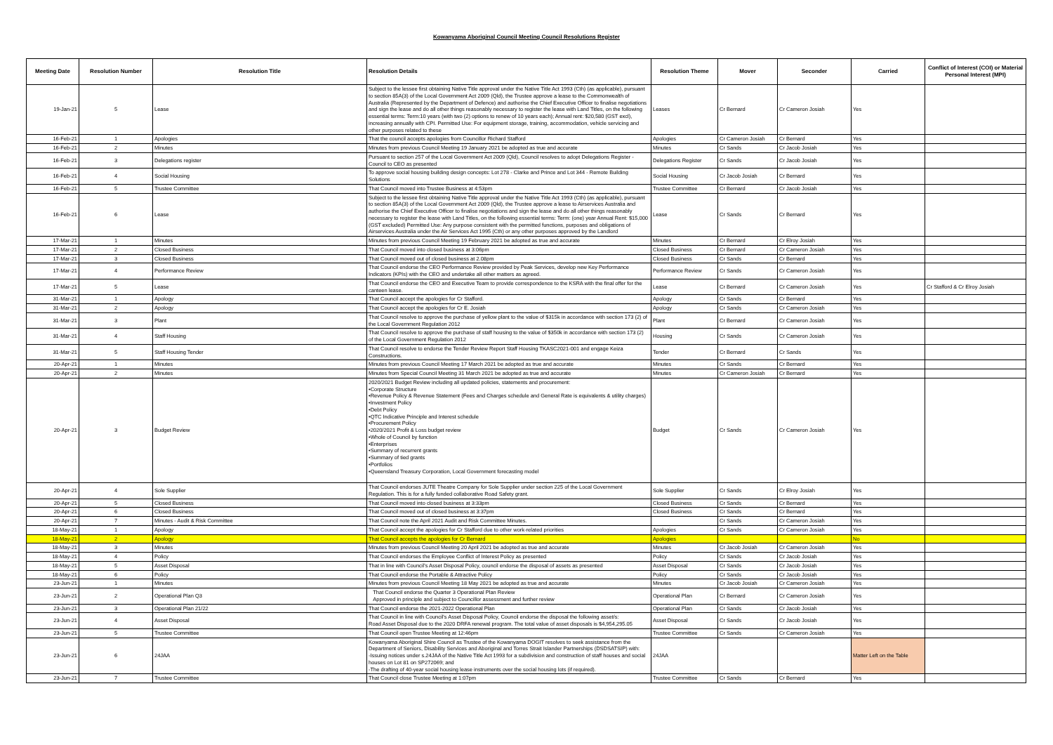Kowanyama Aboriginal Council Meeting Council Resolutions Register
| Meeting Date | Resolution Number | Resolution Title | Resolution Details | Resolution Theme | Mover | Seconder | Carried | Conflict of Interest (COI) or Material Personal Interest (MPI) |
| --- | --- | --- | --- | --- | --- | --- | --- | --- |
| 19-Jan-21 | 5 | Lease | Subject to the lessee first obtaining Native Title approval under the Native Title Act 1993 (Cth) (as applicable), pursuant to section 85A(3) of the Local Government Act 2009 (Qld), the Trustee approve a lease to the Commonwealth of Australia (Represented by the Department of Defence) and authorise the Chief Executive Officer to finalise negotiations and sign the lease and do all other things reasonably necessary to register the lease with Land Titles, on the following essential terms: Term:10 years (with two (2) options to renew of 10 years each); Annual rent: $20,580 (GST excl), increasing annually with CPI. Permitted Use: For equipment storage, training, accommodation, vehicle servicing and other purposes related to these | Leases | Cr Bernard | Cr Cameron Josiah | Yes | |
| 16-Feb-21 | 1 | Apologies | That the council accepts apologies from Councillor Richard Stafford | Apologies | Cr Cameron Josiah | Cr Bernard | Yes | |
| 16-Feb-21 | 2 | Minutes | Minutes from previous Council Meeting 19 January 2021 be adopted as true and accurate | Minutes | Cr Sands | Cr Jacob Josiah | Yes | |
| 16-Feb-21 | 3 | Delegations register | Pursuant to section 257 of the Local Government Act 2009 (Qld), Council resolves to adopt Delegations Register - Council to CEO as presented | Delegations Register | Cr Sands | Cr Jacob Josiah | Yes | |
| 16-Feb-21 | 4 | Social Housing | To approve social housing building design concepts: Lot 278 - Clarke and Prince and Lot 344 - Remote Building Solutions | Social Housing | Cr Jacob Josiah | Cr Bernard | Yes | |
| 16-Feb-21 | 5 | Trustee Committee | That Council moved into Trustee Business at 4:53pm | Trustee Committee | Cr Bernard | Cr Jacob Josiah | Yes | |
| 16-Feb-21 | 6 | Lease | Subject to the lessee first obtaining Native Title approval under the Native Title Act 1993 (Cth) (as applicable), pursuant to section 85A(3) of the Local Government Act 2009 (Qld), the Trustee approve a lease to Airservices Australia and authorise the Chief Executive Officer to finalise negotiations and sign the lease and do all other things reasonably necessary to register the lease with Land Titles, on the following essential terms: Term: (one) year Annual Rent: $15,000 (GST excluded) Permitted Use: Any purpose consistent with the permitted functions, purposes and obligations of Airservices Australia under the Air Services Act 1995 (Cth) or any other purposes approved by the Landlord | Lease | Cr Sands | Cr Bernard | Yes | |
| 17-Mar-21 | 1 | Minutes | Minutes from previous Council Meeting 19 February 2021 be adopted as true and accurate | Minutes | Cr Bernard | Cr Elroy Josiah | Yes | |
| 17-Mar-21 | 2 | Closed Business | That Council moved into closed business at 3:06pm | Closed Business | Cr Bernard | Cr Cameron Josiah | Yes | |
| 17-Mar-21 | 3 | Closed Business | That Council moved out of closed business at 2.08pm | Closed Business | Cr Sands | Cr Bernard | Yes | |
| 17-Mar-21 | 4 | Performance Review | That Council endorse the CEO Performance Review provided by Peak Services, develop new Key Performance Indicators (KPIs) with the CEO and undertake all other matters as agreed. | Performance Review | Cr Sands | Cr Cameron Josiah | Yes | |
| 17-Mar-21 | 5 | Lease | That Council endorse the CEO and Executive Team to provide correspondence to the KSRA with the final offer for the canteen lease. | Lease | Cr Bernard | Cr Cameron Josiah | Yes | Cr Stafford & Cr Elroy Josiah |
| 31-Mar-21 | 1 | Apology | That Council accept the apologies for Cr Stafford. | Apology | Cr Sands | Cr Bernard | Yes | |
| 31-Mar-21 | 2 | Apology | That Council accept the apologies for Cr E. Josiah | Apology | Cr Sands | Cr Cameron Josiah | Yes | |
| 31-Mar-21 | 3 | Plant | That Council resolve to approve the purchase of yellow plant to the value of $315k in accordance with section 173 (2) of the Local Government Regulation 2012 | Plant | Cr Bernard | Cr Cameron Josiah | Yes | |
| 31-Mar-21 | 4 | Staff Housing | That Council resolve to approve the purchase of staff housing to the value of $350k in accordance with section 173 (2) of the Local Government Regulation 2012 | Housing | Cr Sands | Cr Cameron Josiah | Yes | |
| 31-Mar-21 | 5 | Staff Housing Tender | That Council resolve to endorse the Tender Review Report Staff Housing TKASC2021-001 and engage Keiza Constructions. | Tender | Cr Bernard | Cr Sands | Yes | |
| 20-Apr-21 | 1 | Minutes | Minutes from previous Council Meeting 17 March 2021 be adopted as true and accurate | Minutes | Cr Sands | Cr Bernard | Yes | |
| 20-Apr-21 | 2 | Minutes | Minutes from Special Council Meeting 31 March 2021 be adopted as true and accurate | Minutes | Cr Cameron Josiah | Cr Bernard | Yes | |
| 20-Apr-21 | 3 | Budget Review | 2020/2021 Budget Review including all updated policies, statements and procurement: •Corporate Structure •Revenue Policy & Revenue Statement (Fees and Charges schedule and General Rate is equivalents & utility charges) •Investment Policy •Debt Policy •QTC Indicative Principle and Interest schedule •Procurement Policy •2020/2021 Profit & Loss budget review •Whole of Council by function •Enterprises •Summary of recurrent grants •Summary of tied grants •Portfolios •Queensland Treasury Corporation, Local Government forecasting model | Budget | Cr Sands | Cr Cameron Josiah | Yes | |
| 20-Apr-21 | 4 | Sole Supplier | That Council endorses JUTE Theatre Company for Sole Supplier under section 225 of the Local Government Regulation. This is for a fully funded collaborative Road Safety grant. | Sole Supplier | Cr Sands | Cr Elroy Josiah | Yes | |
| 20-Apr-21 | 5 | Closed Business | That Council moved into closed business at 3:33pm | Closed Business | Cr Sands | Cr Bernard | Yes | |
| 20-Apr-21 | 6 | Closed Business | That Council moved out of closed business at 3:37pm | Closed Business | Cr Sands | Cr Bernard | Yes | |
| 20-Apr-21 | 7 | Minutes - Audit & Risk Committee | That Council note the April 2021 Audit and Risk Committee Minutes. | | Cr Sands | Cr Cameron Josiah | Yes | |
| 18-May-21 | 1 | Apology | That Council accept the apologies for Cr Stafford due to other work-related priorities | Apologies | Cr Sands | Cr Cameron Josiah | Yes | |
| 18-May-21 | 2 | Apology | That Council accepts the apologies for Cr Bernard | Apologies | | | No | |
| 18-May-21 | 3 | Minutes | Minutes from previous Council Meeting 20 April 2021 be adopted as true and accurate | Minutes | Cr Jacob Josiah | Cr Cameron Josiah | Yes | |
| 18-May-21 | 4 | Policy | That Council endorses the Employee Conflict of Interest Policy as presented | Policy | Cr Sands | Cr Jacob Josiah | Yes | |
| 18-May-21 | 5 | Asset Disposal | That in line with Council's Asset Disposal Policy, council endorse the disposal of assets as presented | Asset Disposal | Cr Sands | Cr Jacob Josiah | Yes | |
| 18-May-21 | 6 | Policy | That Council endorse the Portable & Attractive Policy | Policy | Cr Sands | Cr Jacob Josiah | Yes | |
| 23-Jun-21 | 1 | Minutes | Minutes from previous Council Meeting 18 May 2021 be adopted as true and accurate | Minutes | Cr Jacob Josiah | Cr Cameron Josiah | Yes | |
| 23-Jun-21 | 2 | Operational Plan Q3 | That Council endorse the Quarter 3 Operational Plan Review Approved in principle and subject to Councillor assessment and further review | Operational Plan | Cr Bernard | Cr Cameron Josiah | Yes | |
| 23-Jun-21 | 3 | Operational Plan 21/22 | That Council endorse the 2021-2022 Operational Plan | Operational Plan | Cr Sands | Cr Jacob Josiah | Yes | |
| 23-Jun-21 | 4 | Asset Disposal | That Council in line with Council's Asset Disposal Policy, Council endorse the disposal the following asset/s: Road Asset Disposal due to the 2020 DRFA renewal program. The total value of asset disposals is $4,954,295.05 | Asset Disposal | Cr Sands | Cr Jacob Josiah | Yes | |
| 23-Jun-21 | 5 | Trustee Committee | That Council open Trustee Meeting at 12:46pm | Trustee Committee | Cr Sands | Cr Cameron Josiah | Yes | |
| 23-Jun-21 | 6 | 24JAA | Kowanyama Aboriginal Shire Council as Trustee of the Kowanyama DOGIT resolves to seek assistance from the Department of Seniors, Disability Services and Aboriginal and Torres Strait Islander Partnerships (DSDSATSIP) with: -Issuing notices under s.24JAA of the Native Title Act 1993 for a subdivision and construction of staff houses and social houses on Lot 81 on SP272069; and -The drafting of 40-year social housing lease instruments over the social housing lots (if required). | 24JAA | | | Matter Left on the Table | |
| 23-Jun-21 | 7 | Trustee Committee | That Council close Trustee Meeting at 1:07pm | Trustee Committee | Cr Sands | Cr Bernard | Yes | |